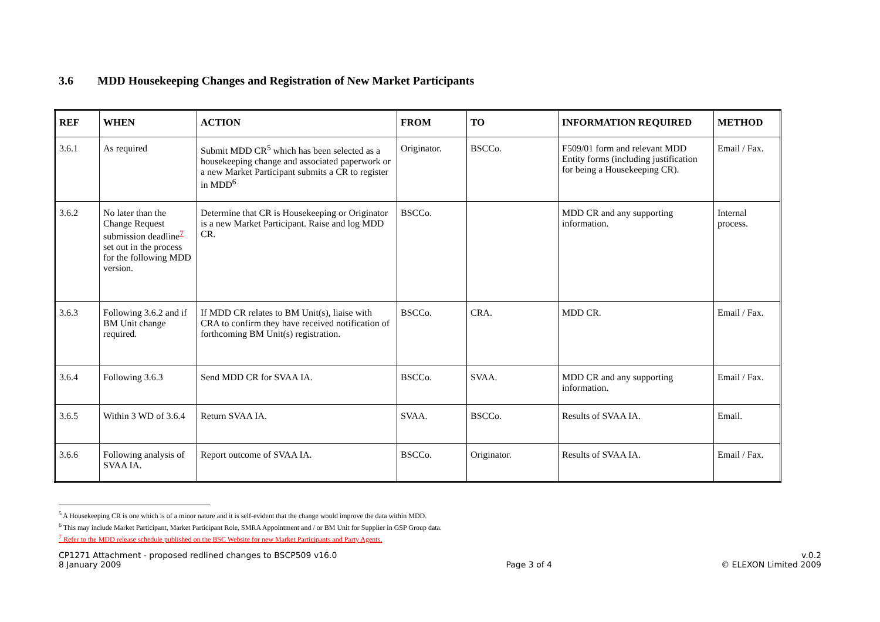3.6 MDD Housekeeping Changes and Registration of New Market Participants
| REF | WHEN | ACTION | FROM | TO | INFORMATION REQUIRED | METHOD |
| --- | --- | --- | --- | --- | --- | --- |
| 3.6.1 | As required | Submit MDD CR<sup>5</sup> which has been selected as a housekeeping change and associated paperwork or a new Market Participant submits a CR to register in MDD<sup>6</sup> | Originator. | BSCCo. | F509/01 form and relevant MDD Entity forms (including justification for being a Housekeeping CR). | Email / Fax. |
| 3.6.2 | No later than the Change Request submission deadline<sup>7</sup> set out in the process for the following MDD version. | Determine that CR is Housekeeping or Originator is a new Market Participant. Raise and log MDD CR. | BSCCo. | | MDD CR and any supporting information. | Internal process. |
| 3.6.3 | Following 3.6.2 and if BM Unit change required. | If MDD CR relates to BM Unit(s), liaise with CRA to confirm they have received notification of forthcoming BM Unit(s) registration. | BSCCo. | CRA. | MDD CR. | Email / Fax. |
| 3.6.4 | Following 3.6.3 | Send MDD CR for SVAA IA. | BSCCo. | SVAA. | MDD CR and any supporting information. | Email / Fax. |
| 3.6.5 | Within 3 WD of 3.6.4 | Return SVAA IA. | SVAA. | BSCCo. | Results of SVAA IA. | Email. |
| 3.6.6 | Following analysis of SVAA IA. | Report outcome of SVAA IA. | BSCCo. | Originator. | Results of SVAA IA. | Email / Fax. |
<sup>5</sup> A Housekeeping CR is one which is of a minor nature and it is self-evident that the change would improve the data within MDD.
<sup>6</sup> This may include Market Participant, Market Participant Role, SMRA Appointment and / or BM Unit for Supplier in GSP Group data.
<sup>7</sup> Refer to the MDD release schedule published on the BSC Website for new Market Participants and Party Agents.
CP1271 Attachment - proposed redlined changes to BSCP509 v16.0
8 January 2009
Page 3 of 4 v.0.2
© ELEXON Limited 2009